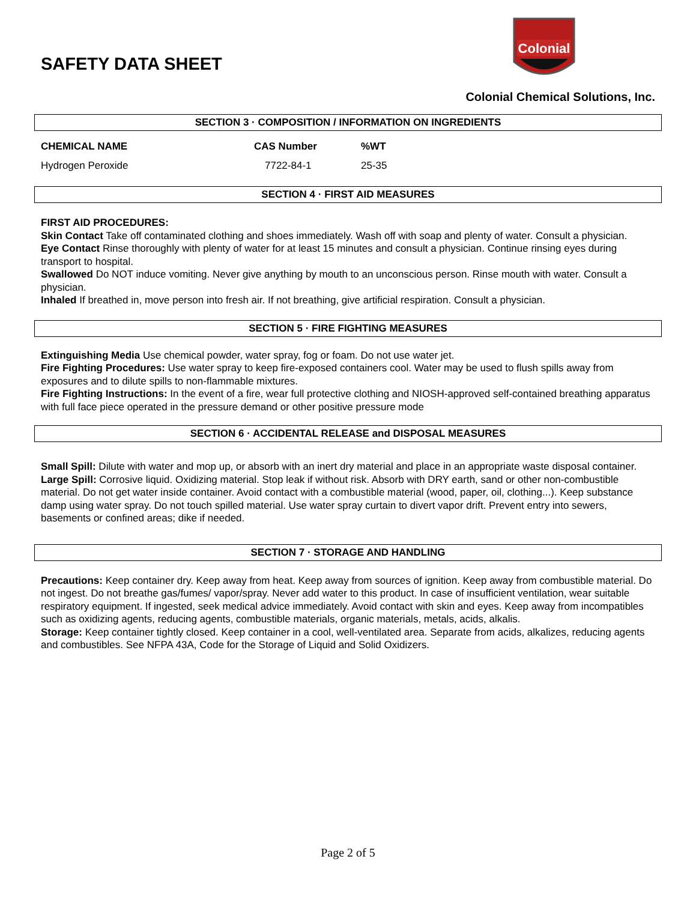SAFETY DATA SHEET
Colonial
Colonial Chemical Solutions, Inc.
SECTION 3 · COMPOSITION / INFORMATION ON INGREDIENTS
| CHEMICAL NAME | CAS Number | %WT |
| --- | --- | --- |
| Hydrogen Peroxide | 7722-84-1 | 25-35 |
SECTION 4 · FIRST AID MEASURES
FIRST AID PROCEDURES:
Skin Contact Take off contaminated clothing and shoes immediately. Wash off with soap and plenty of water. Consult a physician.
Eye Contact Rinse thoroughly with plenty of water for at least 15 minutes and consult a physician. Continue rinsing eyes during transport to hospital.
Swallowed Do NOT induce vomiting. Never give anything by mouth to an unconscious person. Rinse mouth with water. Consult a physician.
Inhaled If breathed in, move person into fresh air. If not breathing, give artificial respiration. Consult a physician.
SECTION 5 · FIRE FIGHTING MEASURES
Extinguishing Media Use chemical powder, water spray, fog or foam. Do not use water jet.
Fire Fighting Procedures: Use water spray to keep fire-exposed containers cool. Water may be used to flush spills away from exposures and to dilute spills to non-flammable mixtures.
Fire Fighting Instructions: In the event of a fire, wear full protective clothing and NIOSH-approved self-contained breathing apparatus with full face piece operated in the pressure demand or other positive pressure mode
SECTION 6 · ACCIDENTAL RELEASE and DISPOSAL MEASURES
Small Spill: Dilute with water and mop up, or absorb with an inert dry material and place in an appropriate waste disposal container.
Large Spill: Corrosive liquid. Oxidizing material. Stop leak if without risk. Absorb with DRY earth, sand or other non-combustible material. Do not get water inside container. Avoid contact with a combustible material (wood, paper, oil, clothing...). Keep substance damp using water spray. Do not touch spilled material. Use water spray curtain to divert vapor drift. Prevent entry into sewers, basements or confined areas; dike if needed.
SECTION 7 · STORAGE AND HANDLING
Precautions: Keep container dry. Keep away from heat. Keep away from sources of ignition. Keep away from combustible material. Do not ingest. Do not breathe gas/fumes/ vapor/spray. Never add water to this product. In case of insufficient ventilation, wear suitable respiratory equipment. If ingested, seek medical advice immediately. Avoid contact with skin and eyes. Keep away from incompatibles such as oxidizing agents, reducing agents, combustible materials, organic materials, metals, acids, alkalis.
Storage: Keep container tightly closed. Keep container in a cool, well-ventilated area. Separate from acids, alkalizes, reducing agents and combustibles. See NFPA 43A, Code for the Storage of Liquid and Solid Oxidizers.
Page 2 of 5